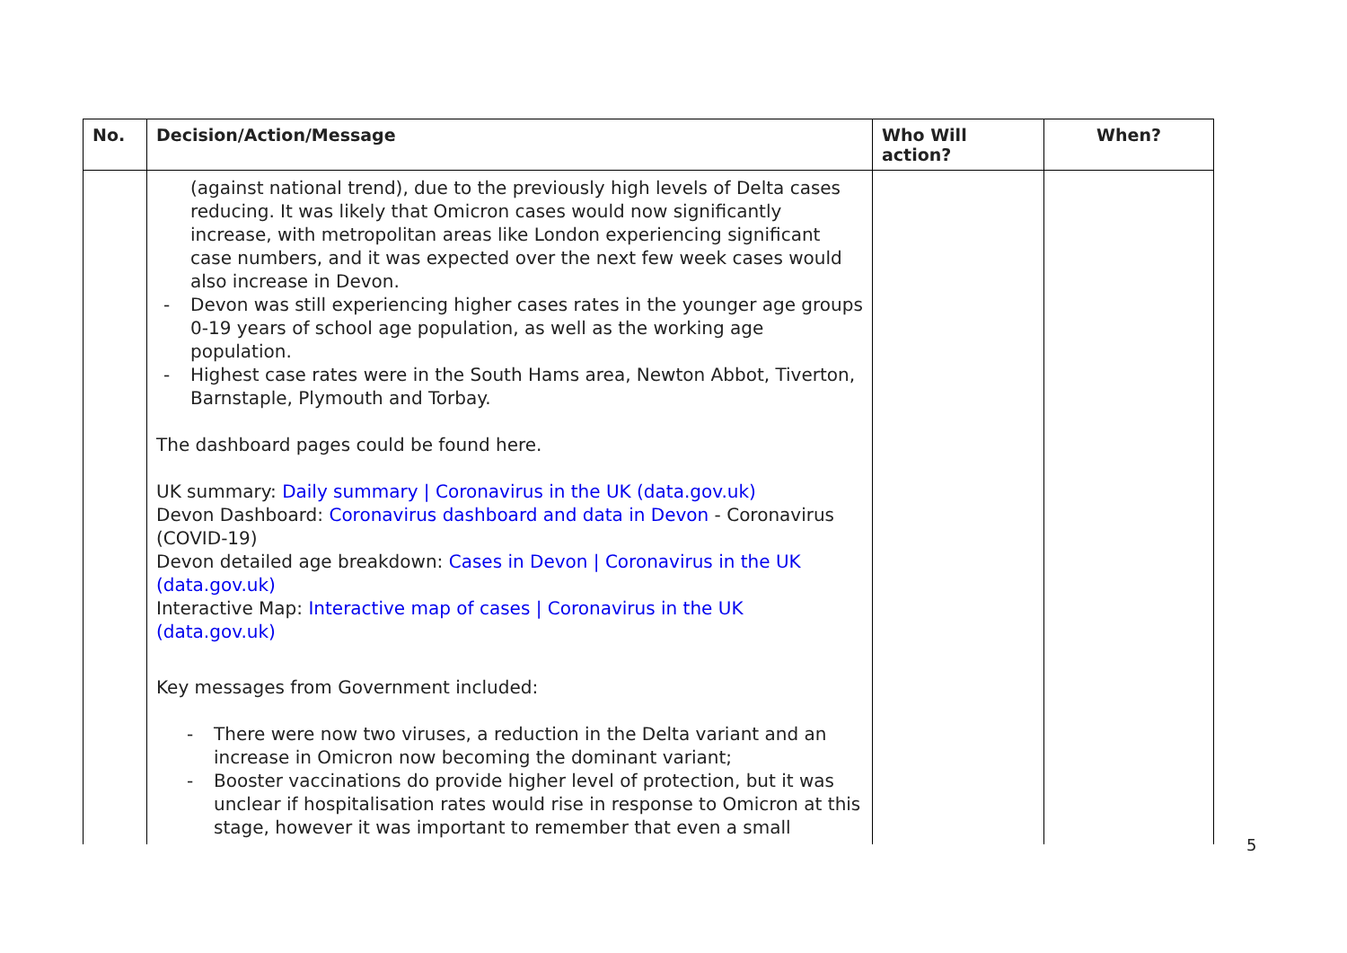| No. | Decision/Action/Message | Who Will action? | When? |
| --- | --- | --- | --- |
| | (against national trend), due to the previously high levels of Delta cases reducing. It was likely that Omicron cases would now significantly increase, with metropolitan areas like London experiencing significant case numbers, and it was expected over the next few week cases would also increase in Devon. - Devon was still experiencing higher cases rates in the younger age groups 0-19 years of school age population, as well as the working age population. - Highest case rates were in the South Hams area, Newton Abbot, Tiverton, Barnstaple, Plymouth and Torbay. The dashboard pages could be found here. UK summary: Daily summary / Coronavirus in the UK (data.gov.uk) Devon Dashboard: Coronavirus dashboard and data in Devon - Coronavirus (COVID-19) Devon detailed age breakdown: Cases in Devon / Coronavirus in the UK (data.gov.uk) Interactive Map: Interactive map of cases / Coronavirus in the UK (data.gov.uk) Key messages from Government included: - There were now two viruses, a reduction in the Delta variant and an increase in Omicron now becoming the dominant variant; - Booster vaccinations do provide higher level of protection, but it was unclear if hospitalisation rates would rise in response to Omicron at this stage, however it was important to remember that even a small | | |
5